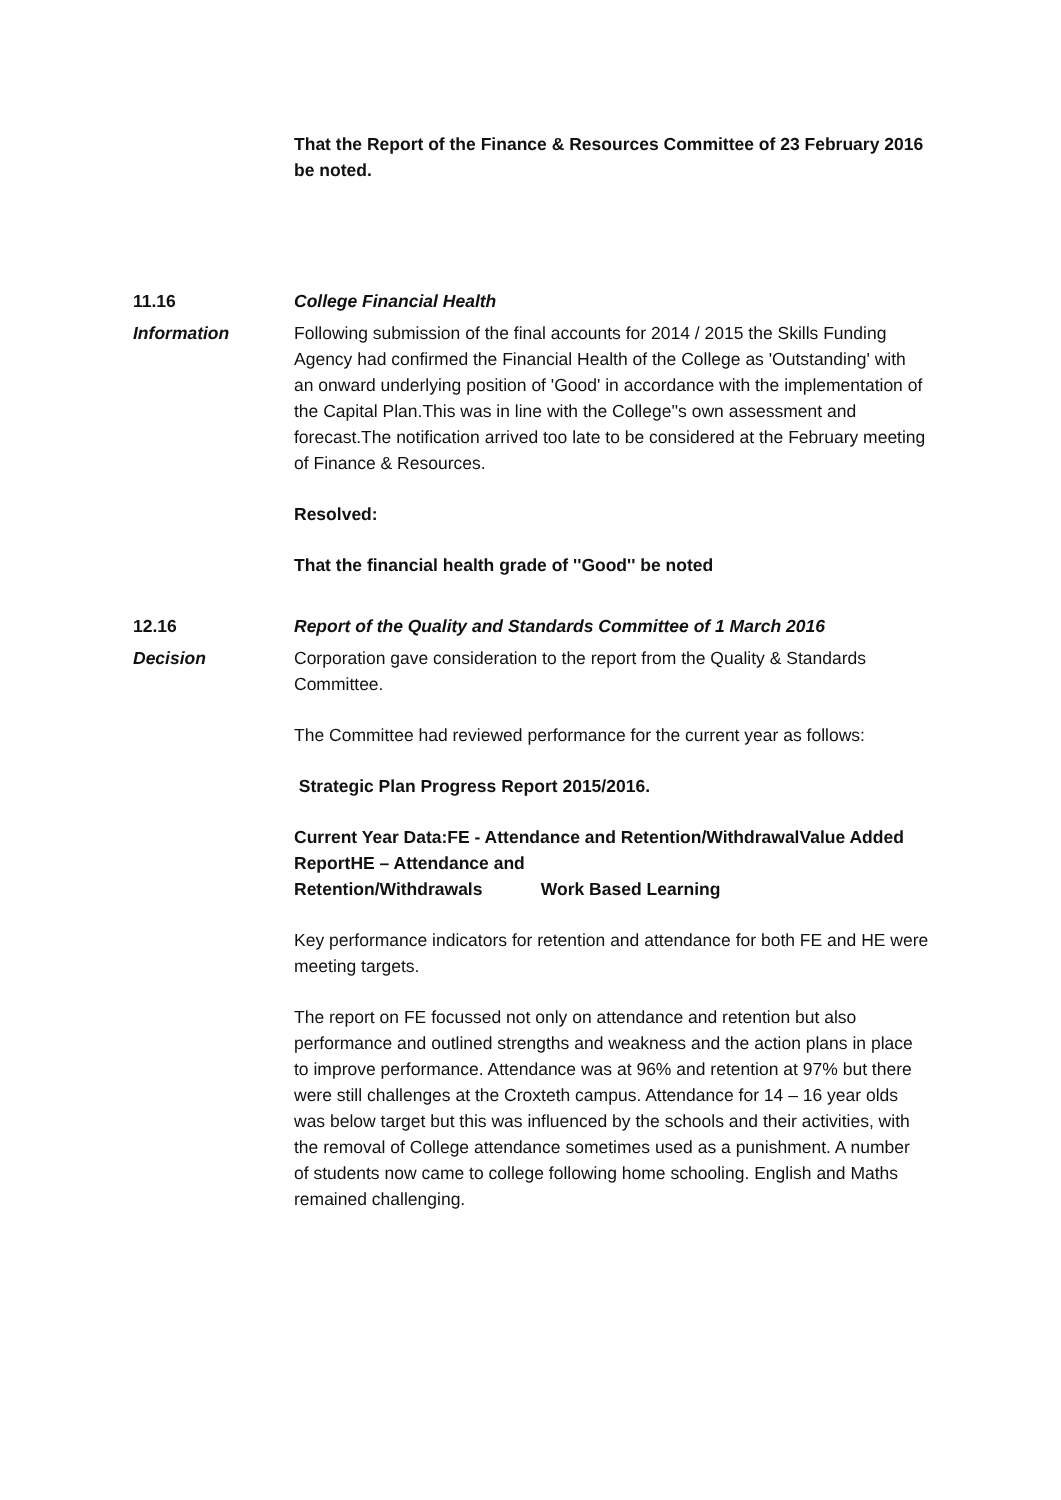That the Report of the Finance & Resources Committee of 23 February 2016 be noted.
11.16 College Financial Health
Information Following submission of the final accounts for 2014 / 2015 the Skills Funding Agency had confirmed the Financial Health of the College as 'Outstanding' with an onward underlying position of 'Good' in accordance with the implementation of the Capital Plan.This was in line with the College''s own assessment and forecast.The notification arrived too late to be considered at the February meeting of Finance & Resources.
Resolved:
That the financial health grade of ''Good'' be noted
12.16 Report of the Quality and Standards Committee of 1 March 2016
Decision Corporation gave consideration to the report from the Quality & Standards Committee.
The Committee had reviewed performance for the current year as follows:
Strategic Plan Progress Report 2015/2016.
Current Year Data:FE - Attendance and Retention/WithdrawalValue Added ReportHE – Attendance and
Retention/Withdrawals Work Based Learning
Key performance indicators for retention and attendance for both FE and HE were meeting targets.
The report on FE focussed not only on attendance and retention but also performance and outlined strengths and weakness and the action plans in place to improve performance. Attendance was at 96% and retention at 97% but there were still challenges at the Croxteth campus. Attendance for 14 – 16 year olds was below target but this was influenced by the schools and their activities, with the removal of College attendance sometimes used as a punishment. A number of students now came to college following home schooling. English and Maths remained challenging.